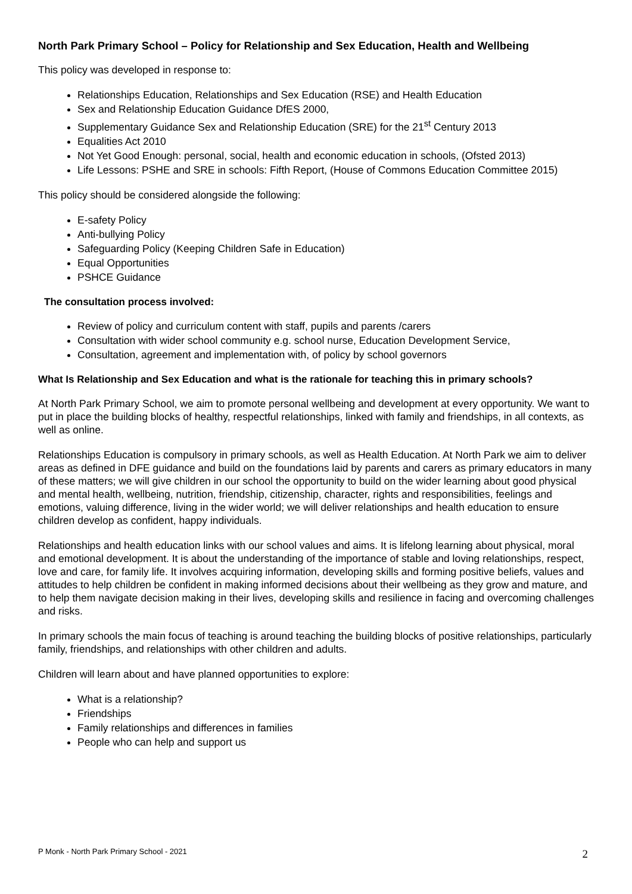North Park Primary School – Policy for Relationship and Sex Education, Health and Wellbeing
This policy was developed in response to:
Relationships Education, Relationships and Sex Education (RSE) and Health Education
Sex and Relationship Education Guidance DfES 2000,
Supplementary Guidance Sex and Relationship Education (SRE) for the 21<sup>st</sup> Century 2013
Equalities Act 2010
Not Yet Good Enough: personal, social, health and economic education in schools, (Ofsted 2013)
Life Lessons: PSHE and SRE in schools: Fifth Report, (House of Commons Education Committee 2015)
This policy should be considered alongside the following:
E-safety Policy
Anti-bullying Policy
Safeguarding Policy (Keeping Children Safe in Education)
Equal Opportunities
PSHCE Guidance
The consultation process involved:
Review of policy and curriculum content with staff, pupils and parents /carers
Consultation with wider school community e.g. school nurse, Education Development Service,
Consultation, agreement and implementation with, of policy by school governors
What Is Relationship and Sex Education and what is the rationale for teaching this in primary schools?
At North Park Primary School, we aim to promote personal wellbeing and development at every opportunity. We want to put in place the building blocks of healthy, respectful relationships, linked with family and friendships, in all contexts, as well as online.
Relationships Education is compulsory in primary schools, as well as Health Education. At North Park we aim to deliver areas as defined in DFE guidance and build on the foundations laid by parents and carers as primary educators in many of these matters; we will give children in our school the opportunity to build on the wider learning about good physical and mental health, wellbeing, nutrition, friendship, citizenship, character, rights and responsibilities, feelings and emotions, valuing difference, living in the wider world; we will deliver relationships and health education to ensure children develop as confident, happy individuals.
Relationships and health education links with our school values and aims. It is lifelong learning about physical, moral and emotional development. It is about the understanding of the importance of stable and loving relationships, respect, love and care, for family life. It involves acquiring information, developing skills and forming positive beliefs, values and attitudes to help children be confident in making informed decisions about their wellbeing as they grow and mature, and to help them navigate decision making in their lives, developing skills and resilience in facing and overcoming challenges and risks.
In primary schools the main focus of teaching is around teaching the building blocks of positive relationships, particularly family, friendships, and relationships with other children and adults.
Children will learn about and have planned opportunities to explore:
What is a relationship?
Friendships
Family relationships and differences in families
People who can help and support us
P Monk - North Park Primary School - 2021 2